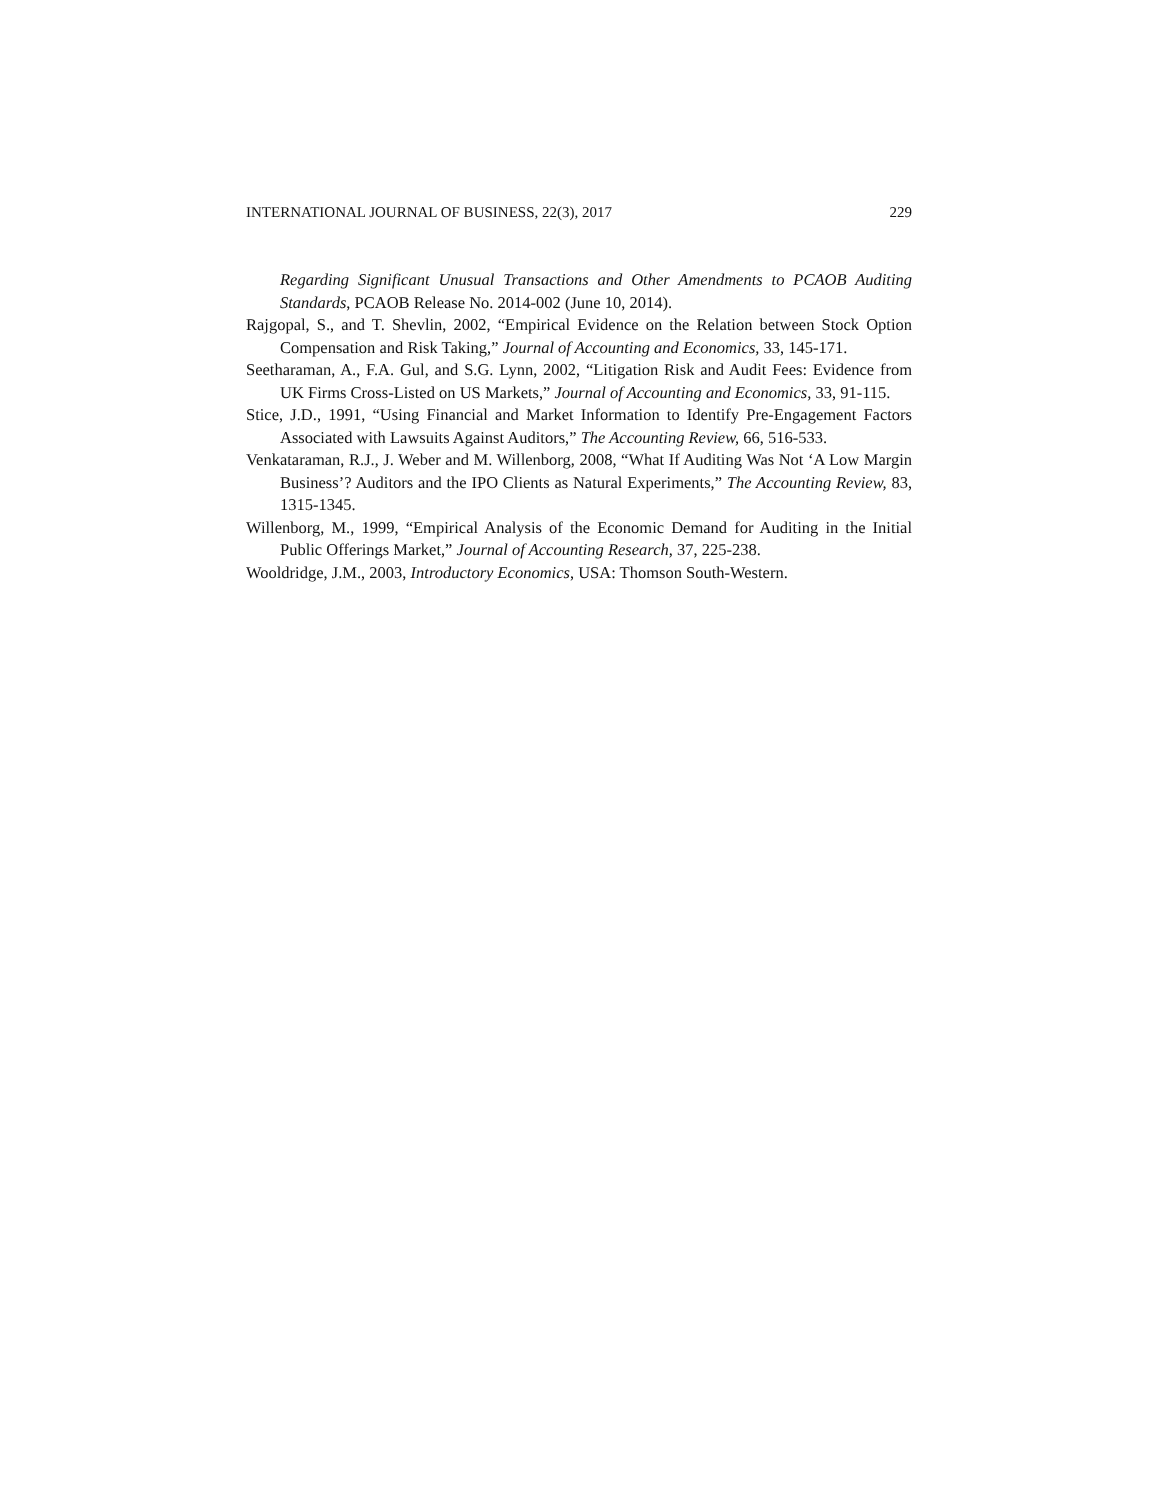INTERNATIONAL JOURNAL OF BUSINESS, 22(3), 2017 229
Regarding Significant Unusual Transactions and Other Amendments to PCAOB Auditing Standards, PCAOB Release No. 2014-002 (June 10, 2014).
Rajgopal, S., and T. Shevlin, 2002, “Empirical Evidence on the Relation between Stock Option Compensation and Risk Taking,” Journal of Accounting and Economics, 33, 145-171.
Seetharaman, A., F.A. Gul, and S.G. Lynn, 2002, “Litigation Risk and Audit Fees: Evidence from UK Firms Cross-Listed on US Markets,” Journal of Accounting and Economics, 33, 91-115.
Stice, J.D., 1991, “Using Financial and Market Information to Identify Pre-Engagement Factors Associated with Lawsuits Against Auditors,” The Accounting Review, 66, 516-533.
Venkataraman, R.J., J. Weber and M. Willenborg, 2008, “What If Auditing Was Not ‘A Low Margin Business’? Auditors and the IPO Clients as Natural Experiments,” The Accounting Review, 83, 1315-1345.
Willenborg, M., 1999, “Empirical Analysis of the Economic Demand for Auditing in the Initial Public Offerings Market,” Journal of Accounting Research, 37, 225-238.
Wooldridge, J.M., 2003, Introductory Economics, USA: Thomson South-Western.